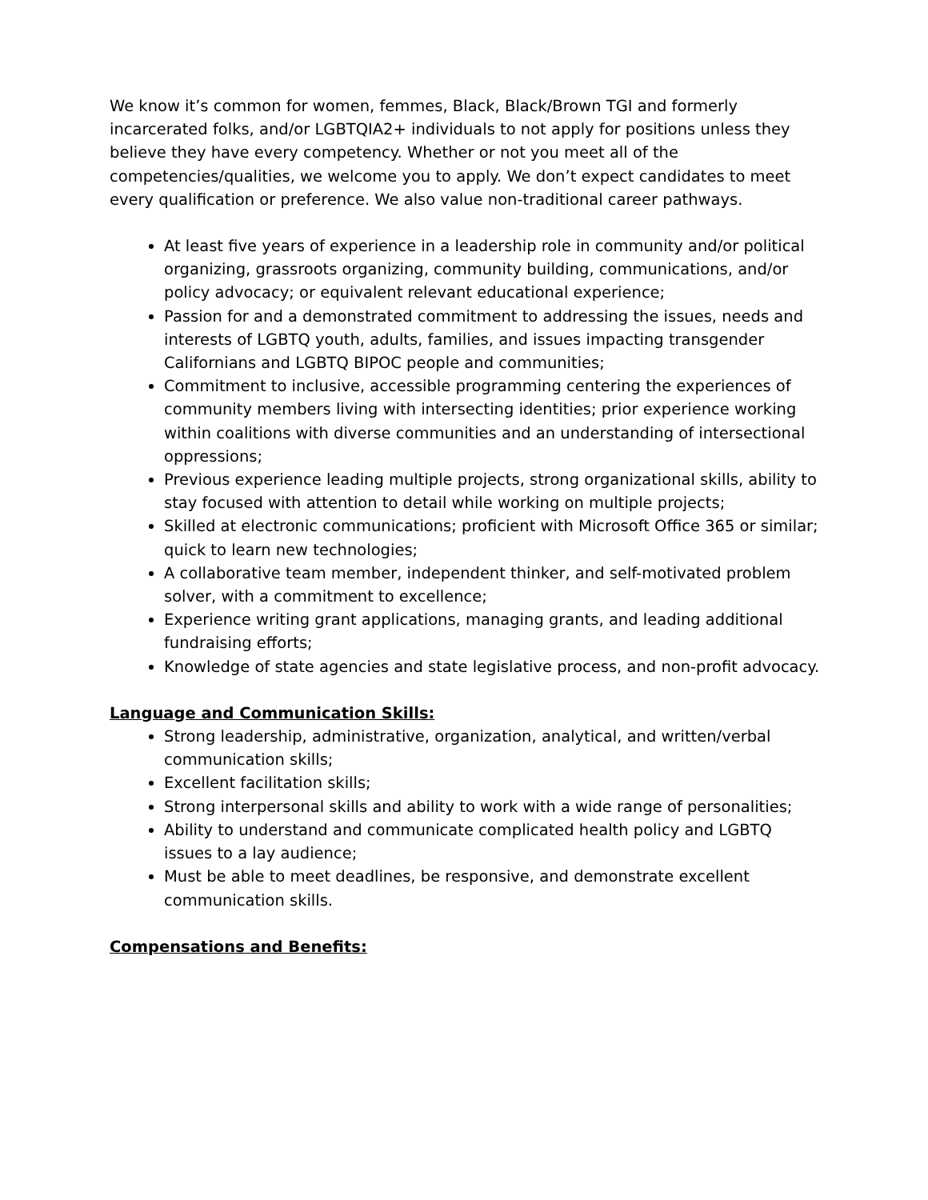We know it’s common for women, femmes, Black, Black/Brown TGI and formerly incarcerated folks, and/or LGBTQIA2+ individuals to not apply for positions unless they believe they have every competency. Whether or not you meet all of the competencies/qualities, we welcome you to apply. We don’t expect candidates to meet every qualification or preference. We also value non-traditional career pathways.
At least five years of experience in a leadership role in community and/or political organizing, grassroots organizing, community building, communications, and/or policy advocacy; or equivalent relevant educational experience;
Passion for and a demonstrated commitment to addressing the issues, needs and interests of LGBTQ youth, adults, families, and issues impacting transgender Californians and LGBTQ BIPOC people and communities;
Commitment to inclusive, accessible programming centering the experiences of community members living with intersecting identities; prior experience working within coalitions with diverse communities and an understanding of intersectional oppressions;
Previous experience leading multiple projects, strong organizational skills, ability to stay focused with attention to detail while working on multiple projects;
Skilled at electronic communications; proficient with Microsoft Office 365 or similar; quick to learn new technologies;
A collaborative team member, independent thinker, and self-motivated problem solver, with a commitment to excellence;
Experience writing grant applications, managing grants, and leading additional fundraising efforts;
Knowledge of state agencies and state legislative process, and non-profit advocacy.
Language and Communication Skills:
Strong leadership, administrative, organization, analytical, and written/verbal communication skills;
Excellent facilitation skills;
Strong interpersonal skills and ability to work with a wide range of personalities;
Ability to understand and communicate complicated health policy and LGBTQ issues to a lay audience;
Must be able to meet deadlines, be responsive, and demonstrate excellent communication skills.
Compensations and Benefits: